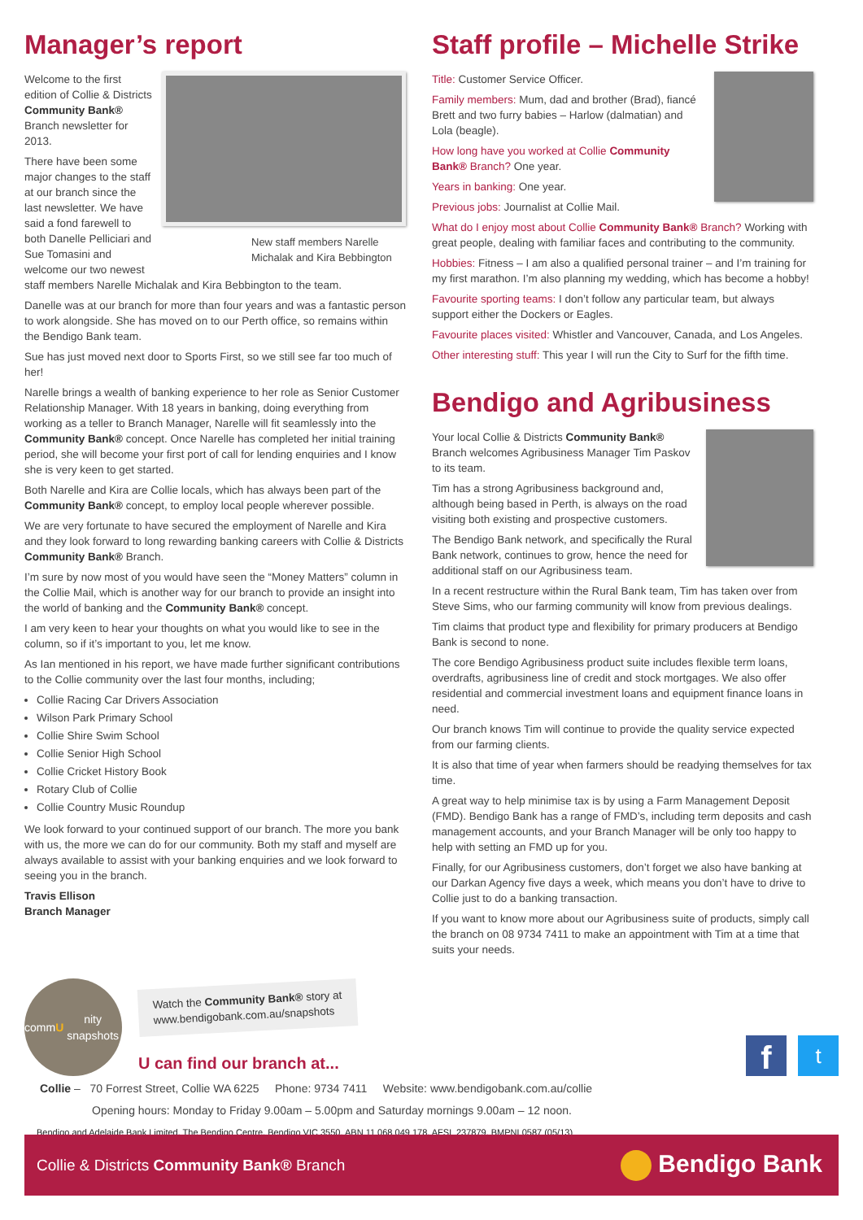Manager’s report
New staff members Narelle Michalak and Kira Bebbington
Welcome to the first edition of Collie & Districts Community Bank® Branch newsletter for 2013.
There have been some major changes to the staff at our branch since the last newsletter. We have said a fond farewell to both Danelle Pelliciari and Sue Tomasini and welcome our two newest staff members Narelle Michalak and Kira Bebbington to the team.
Danelle was at our branch for more than four years and was a fantastic person to work alongside. She has moved on to our Perth office, so remains within the Bendigo Bank team.
Sue has just moved next door to Sports First, so we still see far too much of her!
Narelle brings a wealth of banking experience to her role as Senior Customer Relationship Manager. With 18 years in banking, doing everything from working as a teller to Branch Manager, Narelle will fit seamlessly into the Community Bank® concept. Once Narelle has completed her initial training period, she will become your first port of call for lending enquiries and I know she is very keen to get started.
Both Narelle and Kira are Collie locals, which has always been part of the Community Bank® concept, to employ local people wherever possible.
We are very fortunate to have secured the employment of Narelle and Kira and they look forward to long rewarding banking careers with Collie & Districts Community Bank® Branch.
I’m sure by now most of you would have seen the “Money Matters” column in the Collie Mail, which is another way for our branch to provide an insight into the world of banking and the Community Bank® concept.
I am very keen to hear your thoughts on what you would like to see in the column, so if it’s important to you, let me know.
As Ian mentioned in his report, we have made further significant contributions to the Collie community over the last four months, including;
Collie Racing Car Drivers Association
Wilson Park Primary School
Collie Shire Swim School
Collie Senior High School
Collie Cricket History Book
Rotary Club of Collie
Collie Country Music Roundup
We look forward to your continued support of our branch. The more you bank with us, the more we can do for our community. Both my staff and myself are always available to assist with your banking enquiries and we look forward to seeing you in the branch.
Travis Ellison
Branch Manager
Staff profile – Michelle Strike
Title: Customer Service Officer.
Family members: Mum, dad and brother (Brad), fiancé Brett and two furry babies – Harlow (dalmatian) and Lola (beagle).
How long have you worked at Collie Community Bank® Branch? One year.
Years in banking: One year.
Previous jobs: Journalist at Collie Mail.
What do I enjoy most about Collie Community Bank® Branch? Working with great people, dealing with familiar faces and contributing to the community.
Hobbies: Fitness – I am also a qualified personal trainer – and I’m training for my first marathon. I’m also planning my wedding, which has become a hobby!
Favourite sporting teams: I don’t follow any particular team, but always support either the Dockers or Eagles.
Favourite places visited: Whistler and Vancouver, Canada, and Los Angeles.
Other interesting stuff: This year I will run the City to Surf for the fifth time.
Bendigo and Agribusiness
Your local Collie & Districts Community Bank® Branch welcomes Agribusiness Manager Tim Paskov to its team.
Tim has a strong Agribusiness background and, although being based in Perth, is always on the road visiting both existing and prospective customers.
The Bendigo Bank network, and specifically the Rural Bank network, continues to grow, hence the need for additional staff on our Agribusiness team.
In a recent restructure within the Rural Bank team, Tim has taken over from Steve Sims, who our farming community will know from previous dealings.
Tim claims that product type and flexibility for primary producers at Bendigo Bank is second to none.
The core Bendigo Agribusiness product suite includes flexible term loans, overdrafts, agribusiness line of credit and stock mortgages. We also offer residential and commercial investment loans and equipment finance loans in need.
Our branch knows Tim will continue to provide the quality service expected from our farming clients.
It is also that time of year when farmers should be readying themselves for tax time.
A great way to help minimise tax is by using a Farm Management Deposit (FMD). Bendigo Bank has a range of FMD’s, including term deposits and cash management accounts, and your Branch Manager will be only too happy to help with setting an FMD up for you.
Finally, for our Agribusiness customers, don’t forget we also have banking at our Darkan Agency five days a week, which means you don’t have to drive to Collie just to do a banking transaction.
If you want to know more about our Agribusiness suite of products, simply call the branch on 08 9734 7411 to make an appointment with Tim at a time that suits your needs.
comm U nity snapshots
Watch the Community Bank® story at
www.bendigobank.com.au/snapshots
U can find our branch at...
f
t
Collie – 70 Forrest Street, Collie WA 6225 Phone: 9734 7411 Website: www.bendigobank.com.au/collie
Opening hours: Monday to Friday 9.00am – 5.00pm and Saturday mornings 9.00am – 12 noon.
Bendigo and Adelaide Bank Limited, The Bendigo Centre, Bendigo VIC 3550. ABN 11 068 049 178. AFSL 237879. BMPNL0587 (05/13)
Collie & Districts Community Bank® Branch Bendigo Bank